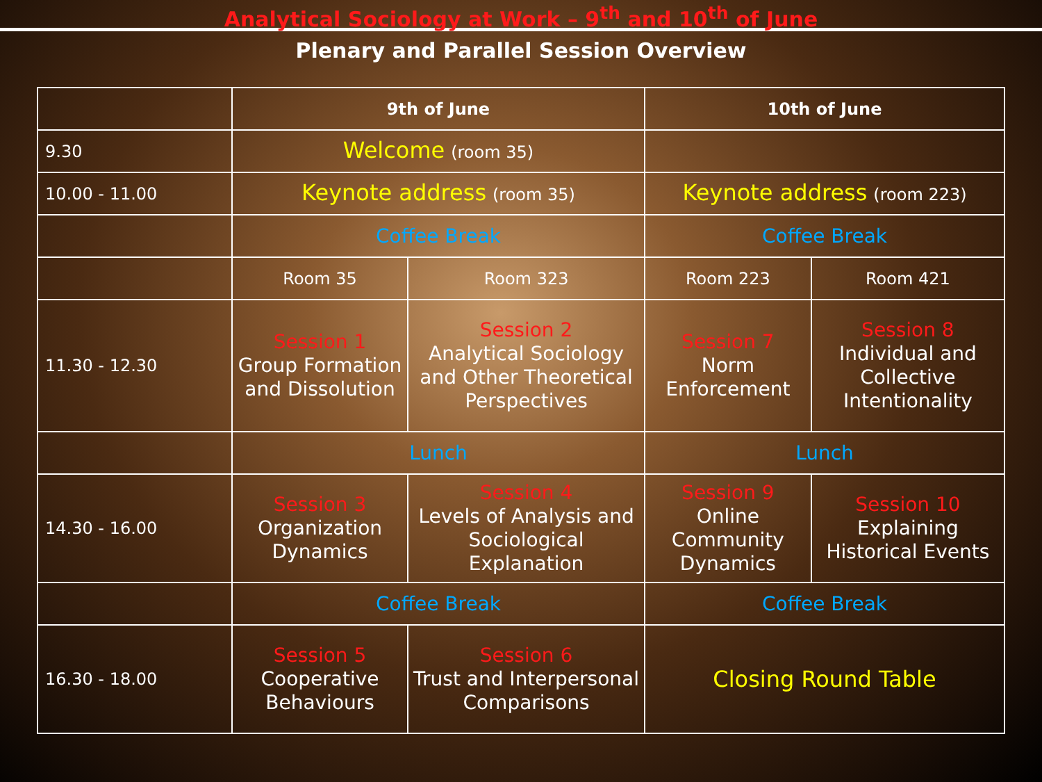Analytical Sociology at Work – 9<sup>th</sup> and 10<sup>th</sup> of June
Plenary and Parallel Session Overview
| | 9th of June | | 10th of June | |
| --- | --- | --- | --- | --- |
| 9.30 | Welcome (room 35) | | | |
| 10.00 - 11.00 | Keynote address (room 35) | | Keynote address (room 223) | |
| | Coffee Break | | Coffee Break | |
| | Room 35 | Room 323 | Room 223 | Room 421 |
| 11.30 - 12.30 | Session 1 Group Formation and Dissolution | Session 2 Analytical Sociology and Other Theoretical Perspectives | Session 7 Norm Enforcement | Session 8 Individual and Collective Intentionality |
| | Lunch | | Lunch | |
| 14.30 - 16.00 | Session 3 Organization Dynamics | Session 4 Levels of Analysis and Sociological Explanation | Session 9 Online Community Dynamics | Session 10 Explaining Historical Events |
| | Coffee Break | | Coffee Break | |
| 16.30 - 18.00 | Session 5 Cooperative Behaviours | Session 6 Trust and Interpersonal Comparisons | Closing Round Table | |